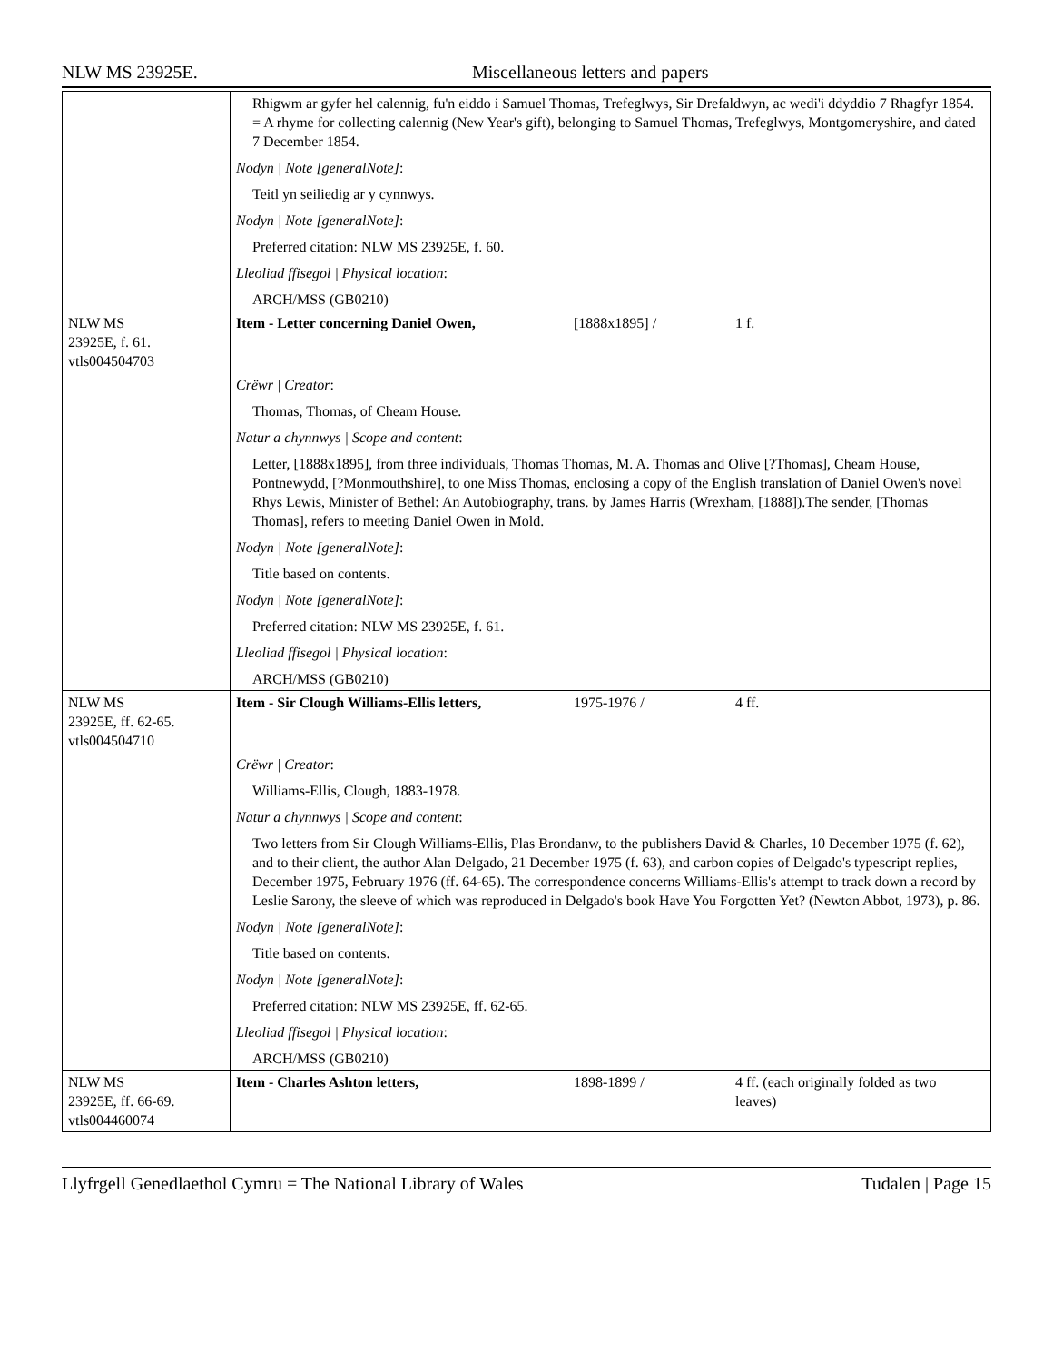NLW MS 23925E. Miscellaneous letters and papers
| | Rhigwm ar gyfer hel calennig, fu'n eiddo i Samuel Thomas, Trefeglwys, Sir Drefaldwyn, ac wedi'i ddyddio 7 Rhagfyr 1854. = A rhyme for collecting calennig (New Year's gift), belonging to Samuel Thomas, Trefeglwys, Montgomeryshire, and dated 7 December 1854. Nodyn / Note [generalNote] : Teitl yn seiliedig ar y cynnwys. Nodyn / Note [generalNote] : Preferred citation: NLW MS 23925E, f. 60. Lleoliad ffisegol / Physical location : ARCH/MSS (GB0210) |
| NLW MS 23925E, f. 61. vtls004504703 | Item - Letter concerning Daniel Owen, [1888x1895] / 1 f. |
| | Crëwr / Creator : Thomas, Thomas, of Cheam House. Natur a chynnwys / Scope and content : Letter, [1888x1895], from three individuals, Thomas Thomas, M. A. Thomas and Olive [?Thomas], Cheam House, Pontnewydd, [?Monmouthshire], to one Miss Thomas, enclosing a copy of the English translation of Daniel Owen's novel Rhys Lewis, Minister of Bethel: An Autobiography, trans. by James Harris (Wrexham, [1888]).The sender, [Thomas Thomas], refers to meeting Daniel Owen in Mold. Nodyn / Note [generalNote] : Title based on contents. Nodyn / Note [generalNote] : Preferred citation: NLW MS 23925E, f. 61. Lleoliad ffisegol / Physical location : ARCH/MSS (GB0210) |
| NLW MS 23925E, ff. 62-65. vtls004504710 | Item - Sir Clough Williams-Ellis letters, 1975-1976 / 4 ff. |
| | Crëwr / Creator : Williams-Ellis, Clough, 1883-1978. Natur a chynnwys / Scope and content : Two letters from Sir Clough Williams-Ellis, Plas Brondanw, to the publishers David & Charles, 10 December 1975 (f. 62), and to their client, the author Alan Delgado, 21 December 1975 (f. 63), and carbon copies of Delgado's typescript replies, December 1975, February 1976 (ff. 64-65). The correspondence concerns Williams-Ellis's attempt to track down a record by Leslie Sarony, the sleeve of which was reproduced in Delgado's book Have You Forgotten Yet? (Newton Abbot, 1973), p. 86. Nodyn / Note [generalNote] : Title based on contents. Nodyn / Note [generalNote] : Preferred citation: NLW MS 23925E, ff. 62-65. Lleoliad ffisegol / Physical location : ARCH/MSS (GB0210) |
| NLW MS 23925E, ff. 66-69. vtls004460074 | Item - Charles Ashton letters, 1898-1899 / 4 ff. (each originally folded as two leaves) |
Llyfrgell Genedlaethol Cymru = The National Library of Wales Tudalen | Page 15